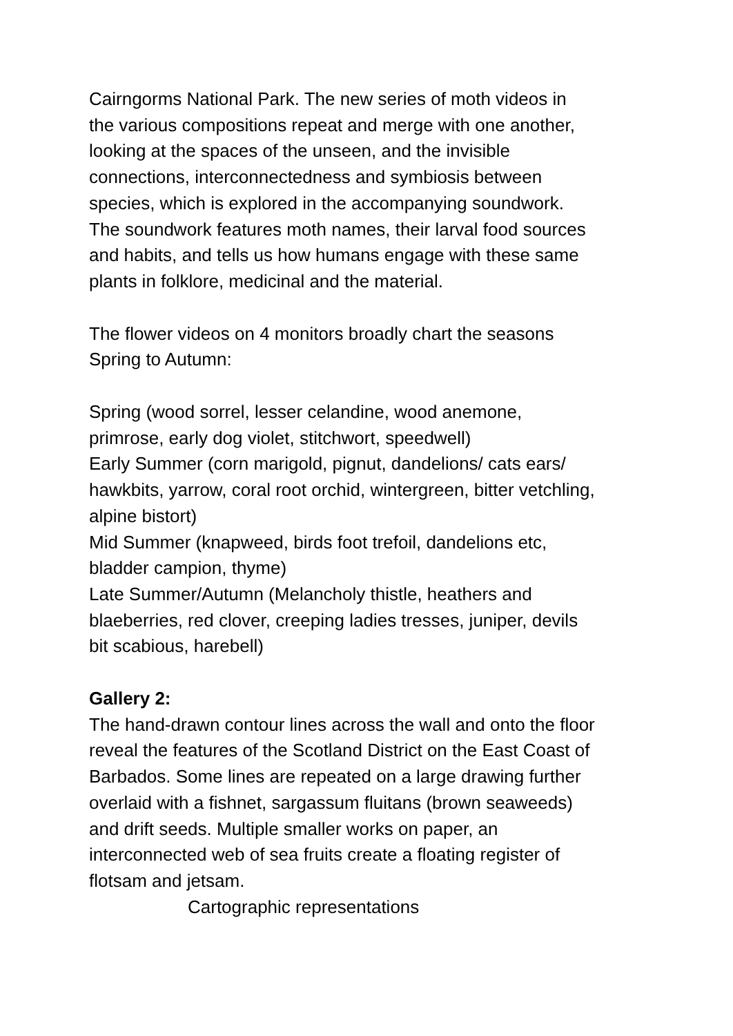Cairngorms National Park. The new series of moth videos in
the various compositions repeat and merge with one another,
looking at the spaces of the unseen, and the invisible
connections, interconnectedness and symbiosis between
species, which is explored in the accompanying soundwork.
The soundwork features moth names, their larval food sources
and habits, and tells us how humans engage with these same
plants in folklore, medicinal and the material.
The flower videos on 4 monitors broadly chart the seasons
Spring to Autumn:
Spring (wood sorrel, lesser celandine, wood anemone,
primrose, early dog violet, stitchwort, speedwell)
Early Summer (corn marigold, pignut, dandelions/ cats ears/
hawkbits, yarrow, coral root orchid, wintergreen, bitter vetchling,
alpine bistort)
Mid Summer (knapweed, birds foot trefoil, dandelions etc,
bladder campion, thyme)
Late Summer/Autumn (Melancholy thistle, heathers and
blaeberries, red clover, creeping ladies tresses, juniper, devils
bit scabious, harebell)
Gallery 2:
The hand-drawn contour lines across the wall and onto the floor
reveal the features of the Scotland District on the East Coast of
Barbados. Some lines are repeated on a large drawing further
overlaid with a fishnet, sargassum fluitans (brown seaweeds)
and drift seeds. Multiple smaller works on paper, an
interconnected web of sea fruits create a floating register of
flotsam and jetsam.
Cartographic representations